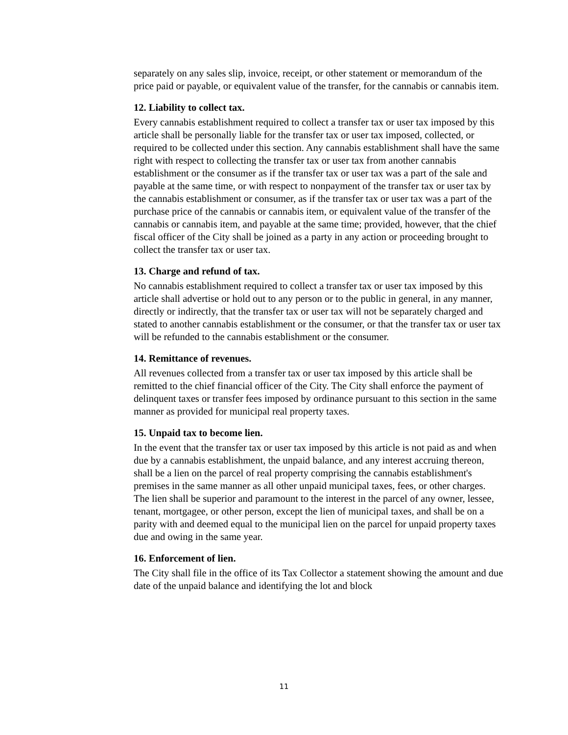separately on any sales slip, invoice, receipt, or other statement or memorandum of the price paid or payable, or equivalent value of the transfer, for the cannabis or cannabis item.
12. Liability to collect tax.
Every cannabis establishment required to collect a transfer tax or user tax imposed by this article shall be personally liable for the transfer tax or user tax imposed, collected, or required to be collected under this section. Any cannabis establishment shall have the same right with respect to collecting the transfer tax or user tax from another cannabis establishment or the consumer as if the transfer tax or user tax was a part of the sale and payable at the same time, or with respect to nonpayment of the transfer tax or user tax by the cannabis establishment or consumer, as if the transfer tax or user tax was a part of the purchase price of the cannabis or cannabis item, or equivalent value of the transfer of the cannabis or cannabis item, and payable at the same time; provided, however, that the chief fiscal officer of the City shall be joined as a party in any action or proceeding brought to collect the transfer tax or user tax.
13. Charge and refund of tax.
No cannabis establishment required to collect a transfer tax or user tax imposed by this article shall advertise or hold out to any person or to the public in general, in any manner, directly or indirectly, that the transfer tax or user tax will not be separately charged and stated to another cannabis establishment or the consumer, or that the transfer tax or user tax will be refunded to the cannabis establishment or the consumer.
14. Remittance of revenues.
All revenues collected from a transfer tax or user tax imposed by this article shall be remitted to the chief financial officer of the City. The City shall enforce the payment of delinquent taxes or transfer fees imposed by ordinance pursuant to this section in the same manner as provided for municipal real property taxes.
15. Unpaid tax to become lien.
In the event that the transfer tax or user tax imposed by this article is not paid as and when due by a cannabis establishment, the unpaid balance, and any interest accruing thereon, shall be a lien on the parcel of real property comprising the cannabis establishment's premises in the same manner as all other unpaid municipal taxes, fees, or other charges. The lien shall be superior and paramount to the interest in the parcel of any owner, lessee, tenant, mortgagee, or other person, except the lien of municipal taxes, and shall be on a parity with and deemed equal to the municipal lien on the parcel for unpaid property taxes due and owing in the same year.
16. Enforcement of lien.
The City shall file in the office of its Tax Collector a statement showing the amount and due date of the unpaid balance and identifying the lot and block
11